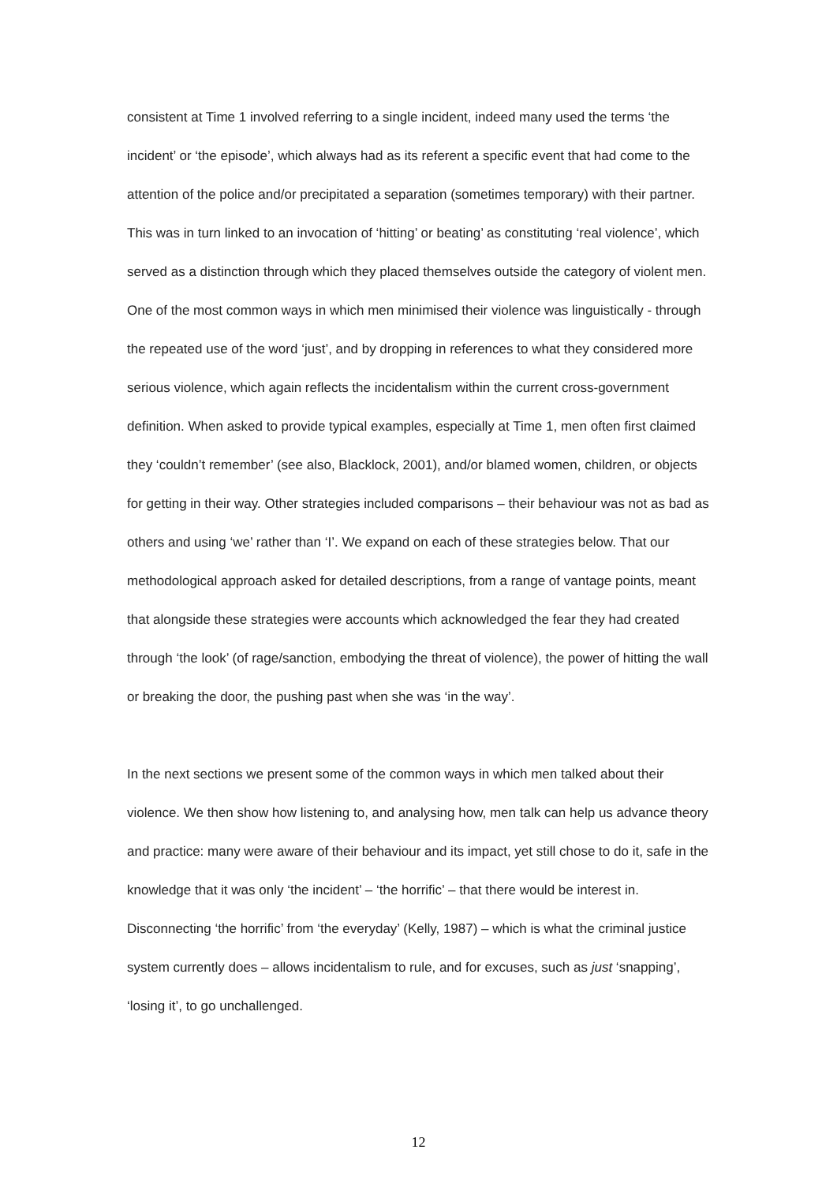consistent at Time 1 involved referring to a single incident, indeed many used the terms ‘the incident’ or ‘the episode’, which always had as its referent a specific event that had come to the attention of the police and/or precipitated a separation (sometimes temporary) with their partner. This was in turn linked to an invocation of ‘hitting’ or beating’ as constituting ‘real violence’, which served as a distinction through which they placed themselves outside the category of violent men. One of the most common ways in which men minimised their violence was linguistically - through the repeated use of the word ‘just’, and by dropping in references to what they considered more serious violence, which again reflects the incidentalism within the current cross-government definition. When asked to provide typical examples, especially at Time 1, men often first claimed they ‘couldn’t remember’ (see also, Blacklock, 2001), and/or blamed women, children, or objects for getting in their way. Other strategies included comparisons – their behaviour was not as bad as others and using ‘we’ rather than ‘I’. We expand on each of these strategies below. That our methodological approach asked for detailed descriptions, from a range of vantage points, meant that alongside these strategies were accounts which acknowledged the fear they had created through ‘the look’ (of rage/sanction, embodying the threat of violence), the power of hitting the wall or breaking the door, the pushing past when she was ‘in the way’.
In the next sections we present some of the common ways in which men talked about their violence. We then show how listening to, and analysing how, men talk can help us advance theory and practice: many were aware of their behaviour and its impact, yet still chose to do it, safe in the knowledge that it was only ‘the incident’ – ‘the horrific’ – that there would be interest in. Disconnecting ‘the horrific’ from ‘the everyday’ (Kelly, 1987) – which is what the criminal justice system currently does – allows incidentalism to rule, and for excuses, such as just ‘snapping’, ‘losing it’, to go unchallenged.
12